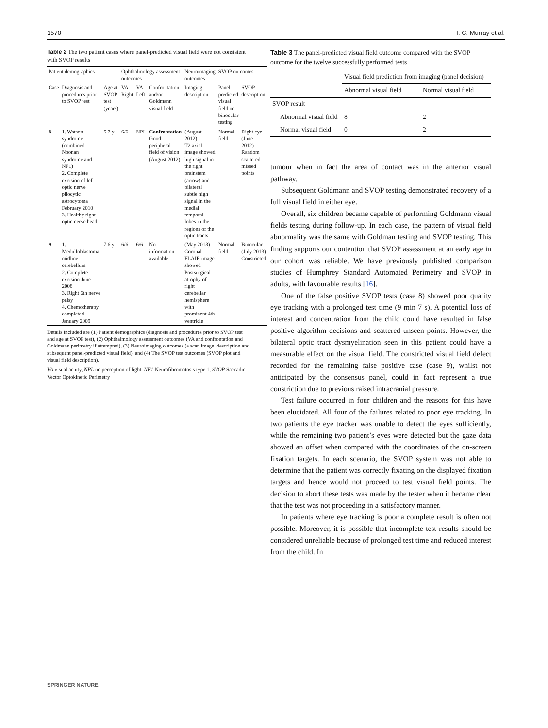1570 I. C. Murray et al.
Table 2 The two patient cases where panel-predicted visual field were not consistent with SVOP results
| Patient demographics | | | Ophthalmology assessment outcomes | | | Neuroimaging outcomes | SVOP outcomes | |
| --- | --- | --- | --- | --- | --- | --- | --- | --- |
| Case | Diagnosis and procedures prior to SVOP test | Age at SVOP test (years) | VA Right | VA Left | Confrontation and/or Goldmann visual field | Imaging description | Panel-predicted visual field on binocular testing | SVOP description |
| 8 | 1. Watson syndrome (combined Noonan syndrome and NF1) 2. Complete excision of left optic nerve pilocytic astrocytoma February 2010 3. Healthy right optic nerve head | 5.7 y | 6/6 | NPL | Confrontation Good peripheral field of vision (August 2012) | (August 2012) T2 axial image showed high signal in the right brainstem (arrow) and bilateral subtle high signal in the medial temporal lobes in the regions of the optic tracts | Normal field | Right eye (June 2012) Random scattered missed points |
| 9 | 1. Medulloblastoma; midline cerebellum 2. Complete excision June 2008 3. Right 6th nerve palsy 4. Chemotherapy completed January 2009 | 7.6 y | 6/6 | 6/6 | No information available | (May 2013) Coronal FLAIR image showed Postsurgical atrophy of right cerebellar hemisphere with prominent 4th ventricle | Normal field | Binocular (July 2013) Constricted |
Details included are (1) Patient demographics (diagnosis and procedures prior to SVOP test and age at SVOP test), (2) Ophthalmology assessment outcomes (VA and confrontation and Goldmann perimetry if attempted), (3) Neuroimaging outcomes (a scan image, description and subsequent panel-predicted visual field), and (4) The SVOP test outcomes (SVOP plot and visual field description).
VA visual acuity, NPL no perception of light, NF1 Neurofibromatosis type 1, SVOP Saccadic Vector Optokinetic Perimetry
Table 3 The panel-predicted visual field outcome compared with the SVOP outcome for the twelve successfully performed tests
| | Visual field prediction from imaging (panel decision) | |
| --- | --- | --- |
| | Abnormal visual field | Normal visual field |
| SVOP result | | |
| Abnormal visual field | 8 | 2 |
| Normal visual field | 0 | 2 |
tumour when in fact the area of contact was in the anterior visual pathway.
Subsequent Goldmann and SVOP testing demonstrated recovery of a full visual field in either eye.
Overall, six children became capable of performing Goldmann visual fields testing during follow-up. In each case, the pattern of visual field abnormality was the same with Goldman testing and SVOP testing. This finding supports our contention that SVOP assessment at an early age in our cohort was reliable. We have previously published comparison studies of Humphrey Standard Automated Perimetry and SVOP in adults, with favourable results [16].
One of the false positive SVOP tests (case 8) showed poor quality eye tracking with a prolonged test time (9 min 7 s). A potential loss of interest and concentration from the child could have resulted in false positive algorithm decisions and scattered unseen points. However, the bilateral optic tract dysmyelination seen in this patient could have a measurable effect on the visual field. The constricted visual field defect recorded for the remaining false positive case (case 9), whilst not anticipated by the consensus panel, could in fact represent a true constriction due to previous raised intracranial pressure.
Test failure occurred in four children and the reasons for this have been elucidated. All four of the failures related to poor eye tracking. In two patients the eye tracker was unable to detect the eyes sufficiently, while the remaining two patient’s eyes were detected but the gaze data showed an offset when compared with the coordinates of the on-screen fixation targets. In each scenario, the SVOP system was not able to determine that the patient was correctly fixating on the displayed fixation targets and hence would not proceed to test visual field points. The decision to abort these tests was made by the tester when it became clear that the test was not proceeding in a satisfactory manner.
In patients where eye tracking is poor a complete result is often not possible. Moreover, it is possible that incomplete test results should be considered unreliable because of prolonged test time and reduced interest from the child. In
SPRINGER NATURE